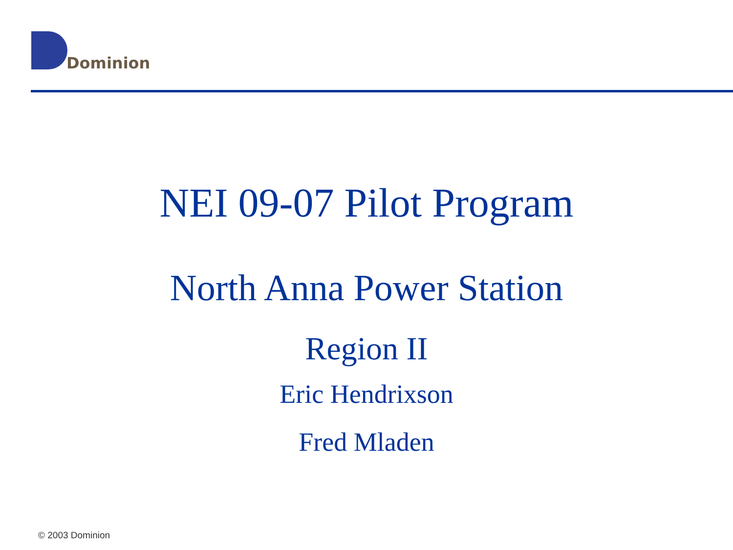Dominion
NEI 09-07 Pilot Program
North Anna Power Station
Region II
Eric Hendrixson
Fred Mladen
© 2003 Dominion